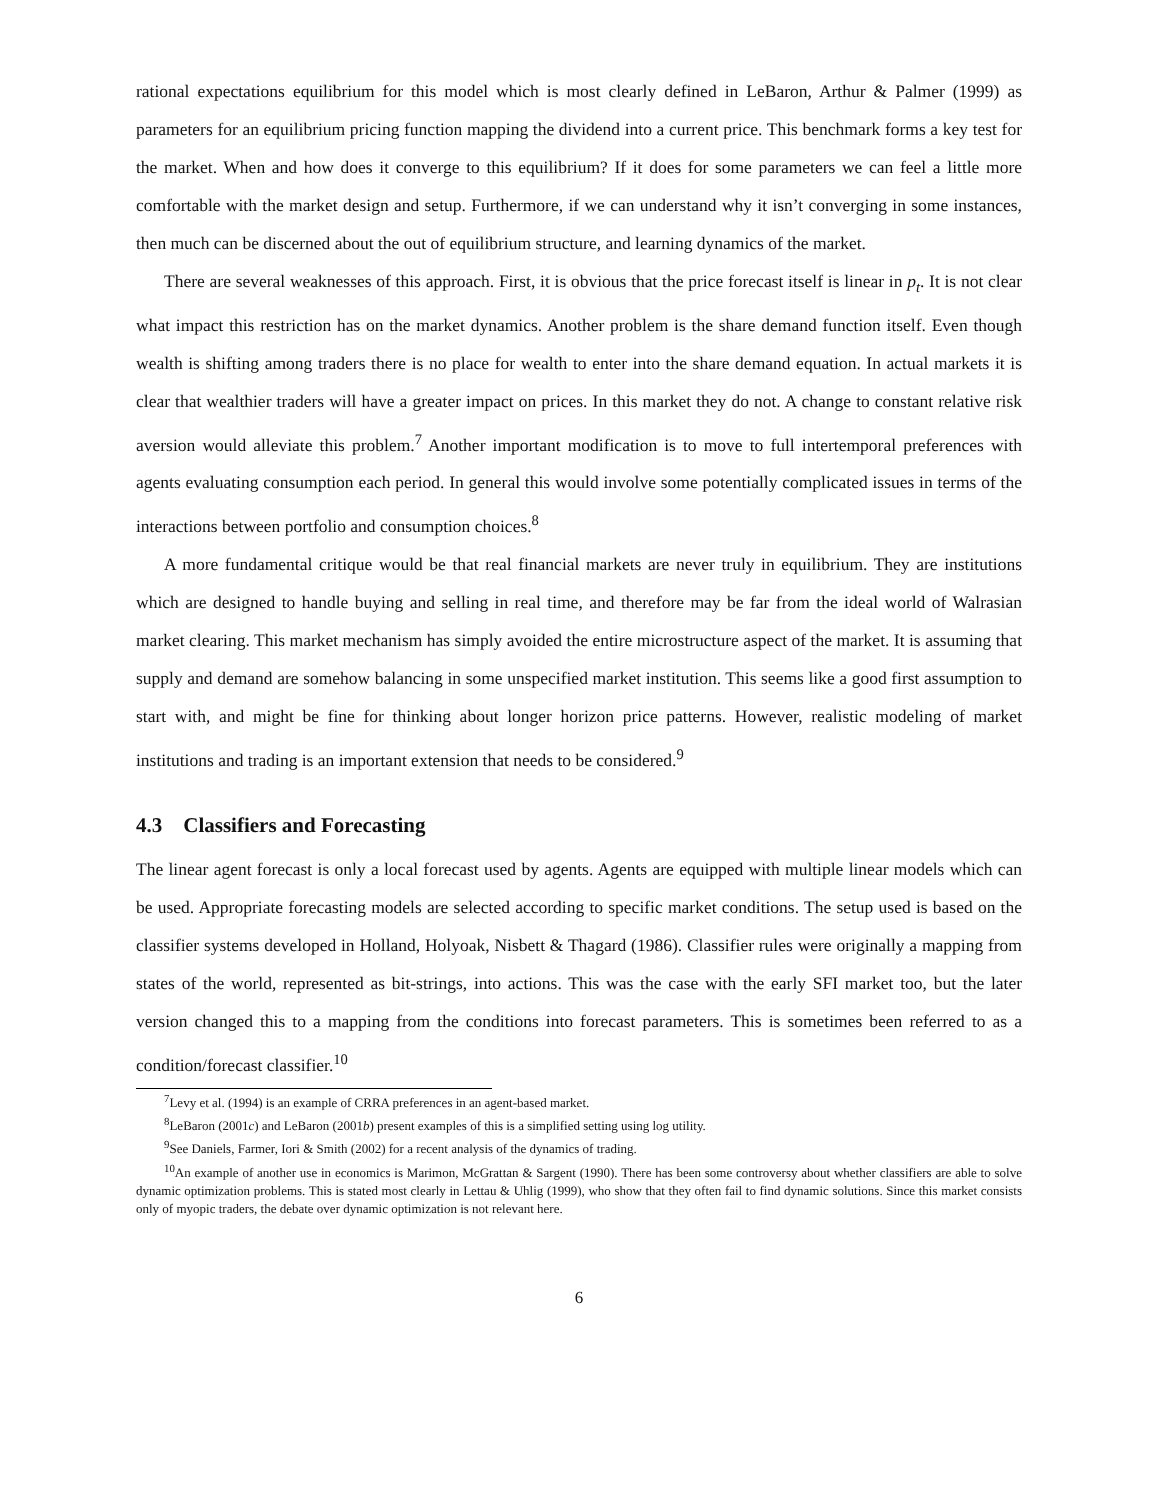rational expectations equilibrium for this model which is most clearly defined in LeBaron, Arthur & Palmer (1999) as parameters for an equilibrium pricing function mapping the dividend into a current price. This benchmark forms a key test for the market. When and how does it converge to this equilibrium? If it does for some parameters we can feel a little more comfortable with the market design and setup. Furthermore, if we can understand why it isn’t converging in some instances, then much can be discerned about the out of equilibrium structure, and learning dynamics of the market.
There are several weaknesses of this approach. First, it is obvious that the price forecast itself is linear in p<sub>t</sub>. It is not clear what impact this restriction has on the market dynamics. Another problem is the share demand function itself. Even though wealth is shifting among traders there is no place for wealth to enter into the share demand equation. In actual markets it is clear that wealthier traders will have a greater impact on prices. In this market they do not. A change to constant relative risk aversion would alleviate this problem.<sup>7</sup> Another important modification is to move to full intertemporal preferences with agents evaluating consumption each period. In general this would involve some potentially complicated issues in terms of the interactions between portfolio and consumption choices.<sup>8</sup>
A more fundamental critique would be that real financial markets are never truly in equilibrium. They are institutions which are designed to handle buying and selling in real time, and therefore may be far from the ideal world of Walrasian market clearing. This market mechanism has simply avoided the entire microstructure aspect of the market. It is assuming that supply and demand are somehow balancing in some unspecified market institution. This seems like a good first assumption to start with, and might be fine for thinking about longer horizon price patterns. However, realistic modeling of market institutions and trading is an important extension that needs to be considered.<sup>9</sup>
4.3 Classifiers and Forecasting
The linear agent forecast is only a local forecast used by agents. Agents are equipped with multiple linear models which can be used. Appropriate forecasting models are selected according to specific market conditions. The setup used is based on the classifier systems developed in Holland, Holyoak, Nisbett & Thagard (1986). Classifier rules were originally a mapping from states of the world, represented as bit-strings, into actions. This was the case with the early SFI market too, but the later version changed this to a mapping from the conditions into forecast parameters. This is sometimes been referred to as a condition/forecast classifier.<sup>10</sup>
<sup>7</sup> Levy et al. (1994) is an example of CRRA preferences in an agent-based market.
<sup>8</sup> LeBaron (2001c) and LeBaron (2001b) present examples of this is a simplified setting using log utility.
<sup>9</sup> See Daniels, Farmer, Iori & Smith (2002) for a recent analysis of the dynamics of trading.
<sup>10</sup> An example of another use in economics is Marimon, McGrattan & Sargent (1990). There has been some controversy about whether classifiers are able to solve dynamic optimization problems. This is stated most clearly in Lettau & Uhlig (1999), who show that they often fail to find dynamic solutions. Since this market consists only of myopic traders, the debate over dynamic optimization is not relevant here.
6